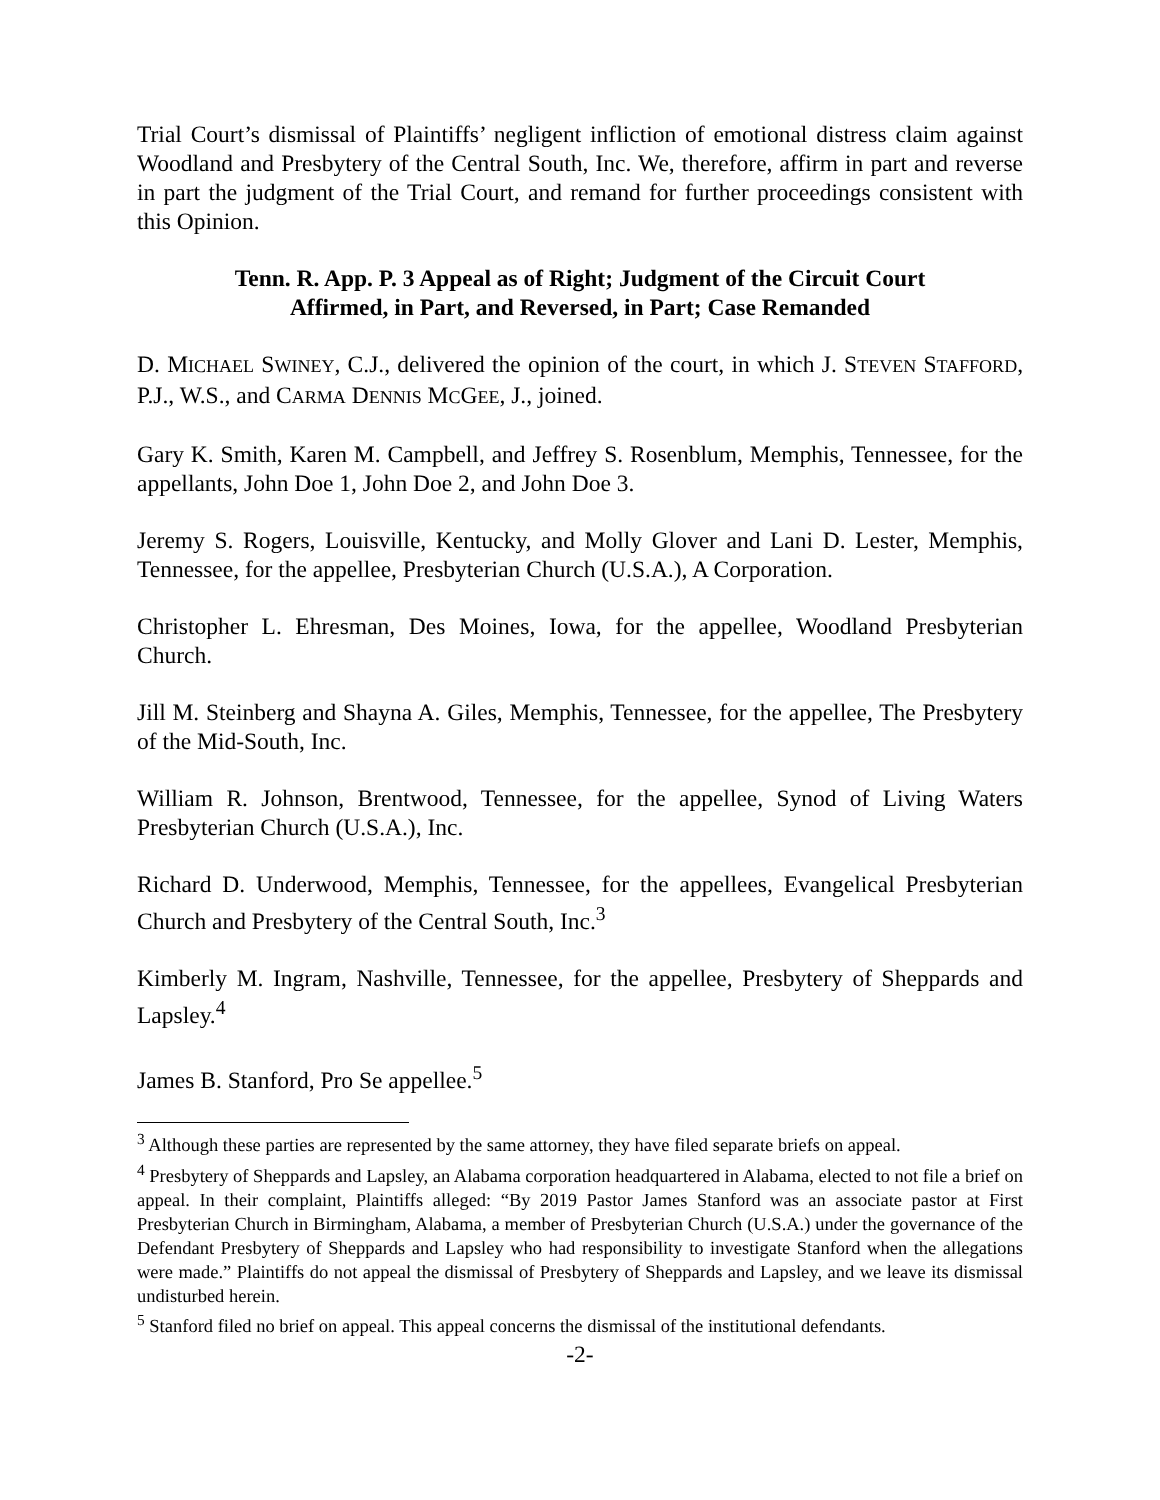Trial Court’s dismissal of Plaintiffs’ negligent infliction of emotional distress claim against Woodland and Presbytery of the Central South, Inc. We, therefore, affirm in part and reverse in part the judgment of the Trial Court, and remand for further proceedings consistent with this Opinion.
Tenn. R. App. P. 3 Appeal as of Right; Judgment of the Circuit Court
Affirmed, in Part, and Reversed, in Part; Case Remanded
D. MICHAEL SWINEY, C.J., delivered the opinion of the court, in which J. STEVEN STAFFORD, P.J., W.S., and CARMA DENNIS MCGEE, J., joined.
Gary K. Smith, Karen M. Campbell, and Jeffrey S. Rosenblum, Memphis, Tennessee, for the appellants, John Doe 1, John Doe 2, and John Doe 3.
Jeremy S. Rogers, Louisville, Kentucky, and Molly Glover and Lani D. Lester, Memphis, Tennessee, for the appellee, Presbyterian Church (U.S.A.), A Corporation.
Christopher L. Ehresman, Des Moines, Iowa, for the appellee, Woodland Presbyterian Church.
Jill M. Steinberg and Shayna A. Giles, Memphis, Tennessee, for the appellee, The Presbytery of the Mid-South, Inc.
William R. Johnson, Brentwood, Tennessee, for the appellee, Synod of Living Waters Presbyterian Church (U.S.A.), Inc.
Richard D. Underwood, Memphis, Tennessee, for the appellees, Evangelical Presbyterian Church and Presbytery of the Central South, Inc.<sup>3</sup>
Kimberly M. Ingram, Nashville, Tennessee, for the appellee, Presbytery of Sheppards and Lapsley.<sup>4</sup>
James B. Stanford, Pro Se appellee.<sup>5</sup>
<sup>3</sup> Although these parties are represented by the same attorney, they have filed separate briefs on appeal.
<sup>4</sup> Presbytery of Sheppards and Lapsley, an Alabama corporation headquartered in Alabama, elected to not file a brief on appeal. In their complaint, Plaintiffs alleged: “By 2019 Pastor James Stanford was an associate pastor at First Presbyterian Church in Birmingham, Alabama, a member of Presbyterian Church (U.S.A.) under the governance of the Defendant Presbytery of Sheppards and Lapsley who had responsibility to investigate Stanford when the allegations were made.” Plaintiffs do not appeal the dismissal of Presbytery of Sheppards and Lapsley, and we leave its dismissal undisturbed herein.
<sup>5</sup> Stanford filed no brief on appeal. This appeal concerns the dismissal of the institutional defendants.
-2-